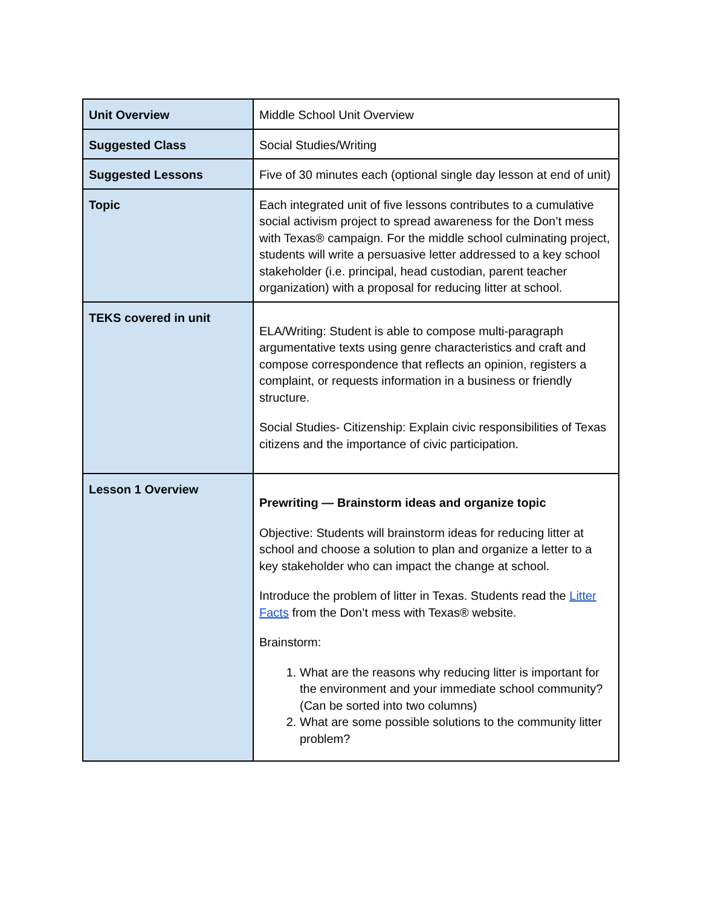| Unit Overview | Middle School Unit Overview |
| Suggested Class | Social Studies/Writing |
| Suggested Lessons | Five of 30 minutes each (optional single day lesson at end of unit) |
| Topic | Each integrated unit of five lessons contributes to a cumulative social activism project to spread awareness for the Don’t mess with Texas® campaign. For the middle school culminating project, students will write a persuasive letter addressed to a key school stakeholder (i.e. principal, head custodian, parent teacher organization) with a proposal for reducing litter at school. |
| TEKS covered in unit | ELA/Writing: Student is able to compose multi-paragraph argumentative texts using genre characteristics and craft and compose correspondence that reflects an opinion, registers a complaint, or requests information in a business or friendly structure. Social Studies- Citizenship: Explain civic responsibilities of Texas citizens and the importance of civic participation. |
| Lesson 1 Overview | Prewriting — Brainstorm ideas and organize topic Objective: Students will brainstorm ideas for reducing litter at school and choose a solution to plan and organize a letter to a key stakeholder who can impact the change at school. Introduce the problem of litter in Texas. Students read the Litter Facts from the Don’t mess with Texas® website. Brainstorm: 1. What are the reasons why reducing litter is important for the environment and your immediate school community? (Can be sorted into two columns) 2. What are some possible solutions to the community litter problem? |